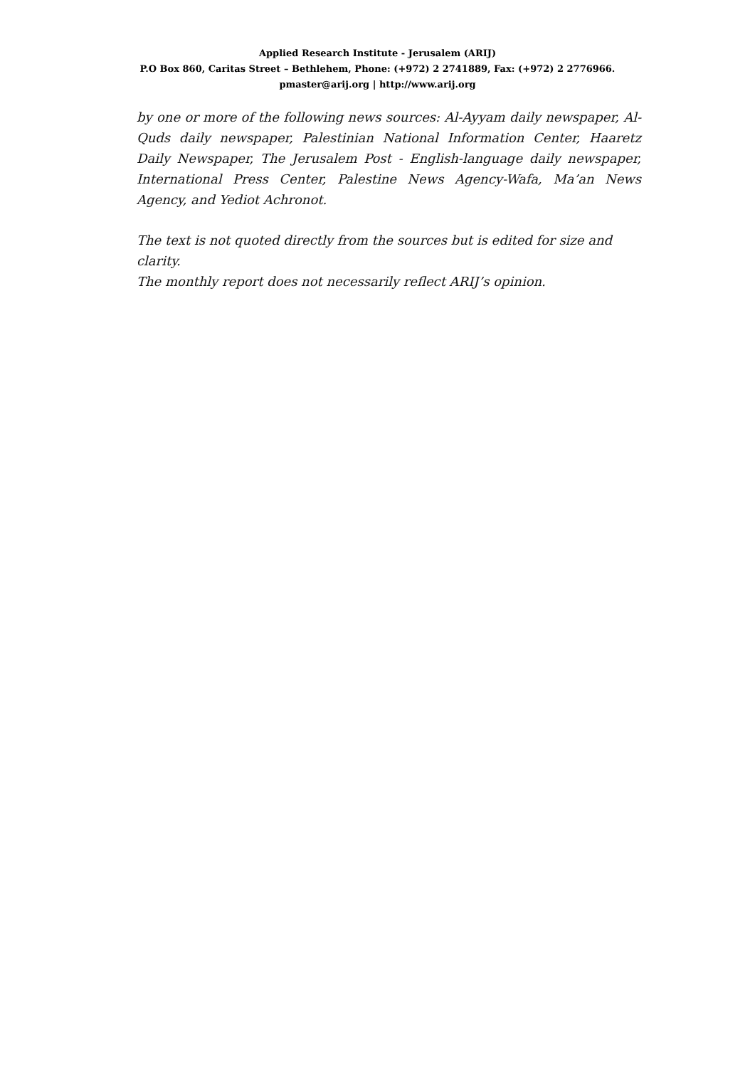Applied Research Institute - Jerusalem (ARIJ)
P.O Box 860, Caritas Street – Bethlehem, Phone: (+972) 2 2741889, Fax: (+972) 2 2776966.
pmaster@arij.org | http://www.arij.org
by one or more of the following news sources: Al-Ayyam daily newspaper, Al-Quds daily newspaper, Palestinian National Information Center, Haaretz Daily Newspaper, The Jerusalem Post - English-language daily newspaper, International Press Center, Palestine News Agency-Wafa, Ma’an News Agency, and Yediot Achronot.
The text is not quoted directly from the sources but is edited for size and clarity.
The monthly report does not necessarily reflect ARIJ’s opinion.